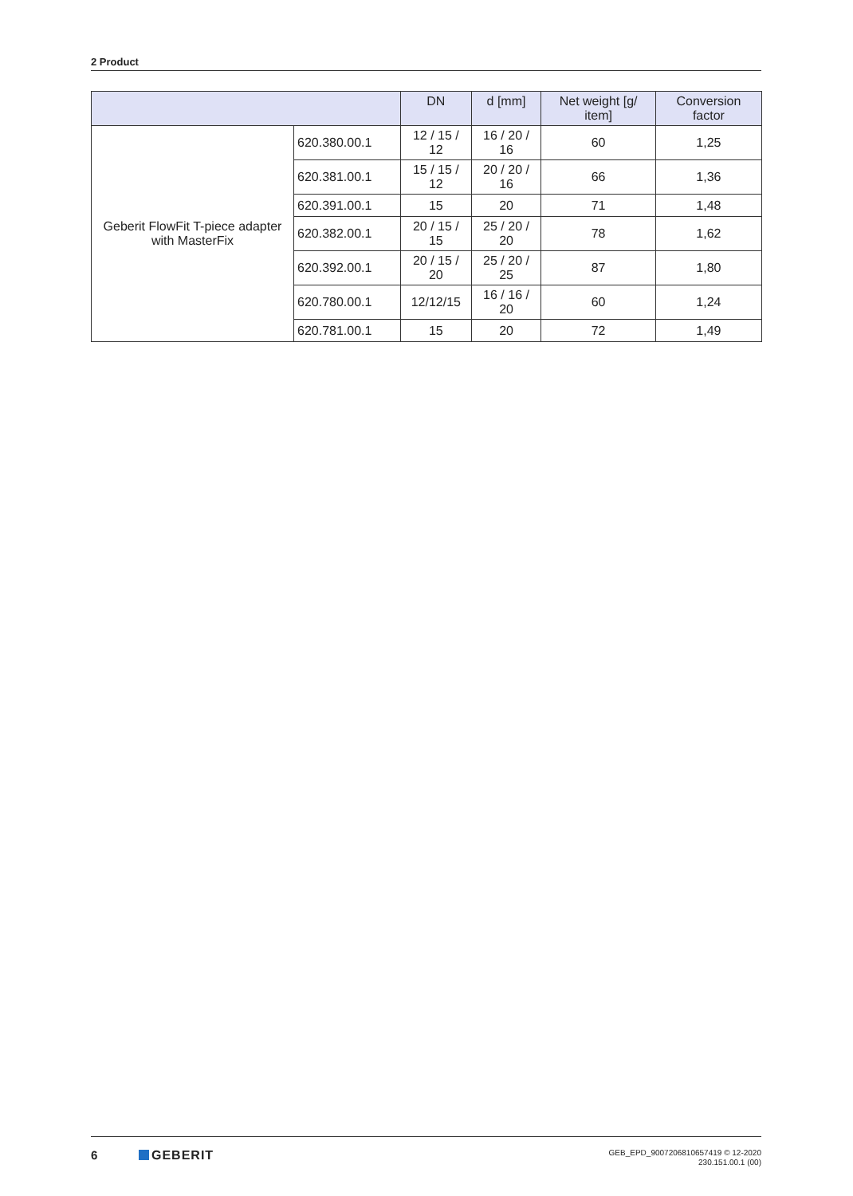2 Product
| | | DN | d [mm] | Net weight [g/ item] | Conversion factor |
| --- | --- | --- | --- | --- | --- |
| Geberit FlowFit T-piece adapter with MasterFix | 620.380.00.1 | 12 / 15 / 12 | 16 / 20 / 16 | 60 | 1,25 |
| | 620.381.00.1 | 15 / 15 / 12 | 20 / 20 / 16 | 66 | 1,36 |
| | 620.391.00.1 | 15 | 20 | 71 | 1,48 |
| | 620.382.00.1 | 20 / 15 / 15 | 25 / 20 / 20 | 78 | 1,62 |
| | 620.392.00.1 | 20 / 15 / 20 | 25 / 20 / 25 | 87 | 1,80 |
| | 620.780.00.1 | 12/12/15 | 16 / 16 / 20 | 60 | 1,24 |
| | 620.781.00.1 | 15 | 20 | 72 | 1,49 |
6 GEBERIT
GEB_EPD_9007206810657419 © 12-2020
230.151.00.1 (00)